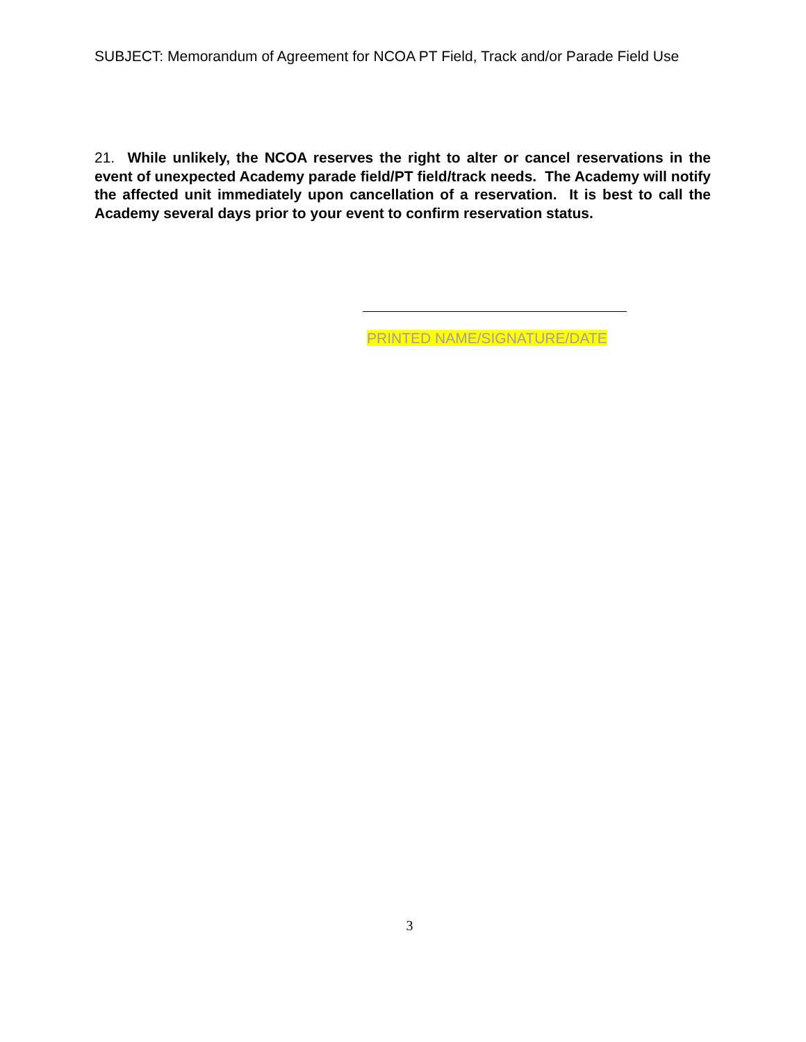SUBJECT: Memorandum of Agreement for NCOA PT Field, Track and/or Parade Field Use
21. While unlikely, the NCOA reserves the right to alter or cancel reservations in the event of unexpected Academy parade field/PT field/track needs. The Academy will notify the affected unit immediately upon cancellation of a reservation. It is best to call the Academy several days prior to your event to confirm reservation status.
PRINTED NAME/SIGNATURE/DATE
3